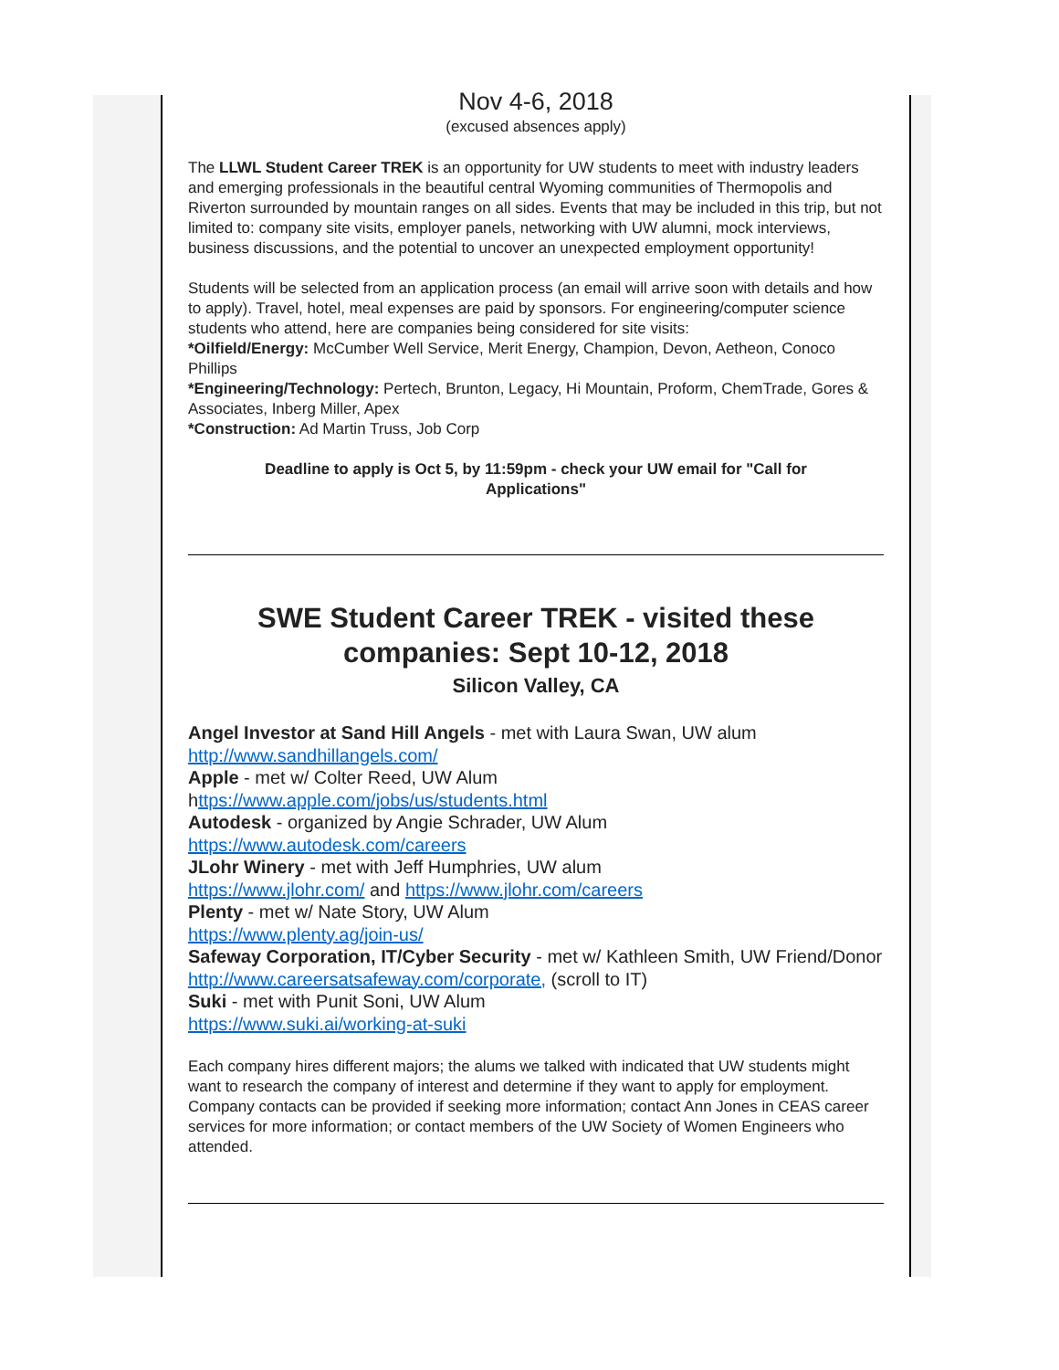Nov 4-6, 2018
(excused absences apply)
The LLWL Student Career TREK is an opportunity for UW students to meet with industry leaders and emerging professionals in the beautiful central Wyoming communities of Thermopolis and Riverton surrounded by mountain ranges on all sides. Events that may be included in this trip, but not limited to: company site visits, employer panels, networking with UW alumni, mock interviews, business discussions, and the potential to uncover an unexpected employment opportunity!
Students will be selected from an application process (an email will arrive soon with details and how to apply). Travel, hotel, meal expenses are paid by sponsors. For engineering/computer science students who attend, here are companies being considered for site visits:
*Oilfield/Energy: McCumber Well Service, Merit Energy, Champion, Devon, Aetheon, Conoco Phillips
*Engineering/Technology: Pertech, Brunton, Legacy, Hi Mountain, Proform, ChemTrade, Gores & Associates, Inberg Miller, Apex
*Construction: Ad Martin Truss, Job Corp
Deadline to apply is Oct 5, by 11:59pm - check your UW email for "Call for Applications"
SWE Student Career TREK - visited these companies: Sept 10-12, 2018
Silicon Valley, CA
Angel Investor at Sand Hill Angels - met with Laura Swan, UW alum
http://www.sandhillangels.com/
Apple - met w/ Colter Reed, UW Alum
https://www.apple.com/jobs/us/students.html
Autodesk - organized by Angie Schrader, UW Alum
https://www.autodesk.com/careers
JLohr Winery - met with Jeff Humphries, UW alum
https://www.jlohr.com/ and https://www.jlohr.com/careers
Plenty - met w/ Nate Story, UW Alum
https://www.plenty.ag/join-us/
Safeway Corporation, IT/Cyber Security - met w/ Kathleen Smith, UW Friend/Donor
http://www.careersatsafeway.com/corporate, (scroll to IT)
Suki - met with Punit Soni, UW Alum
https://www.suki.ai/working-at-suki
Each company hires different majors; the alums we talked with indicated that UW students might want to research the company of interest and determine if they want to apply for employment. Company contacts can be provided if seeking more information; contact Ann Jones in CEAS career services for more information; or contact members of the UW Society of Women Engineers who attended.